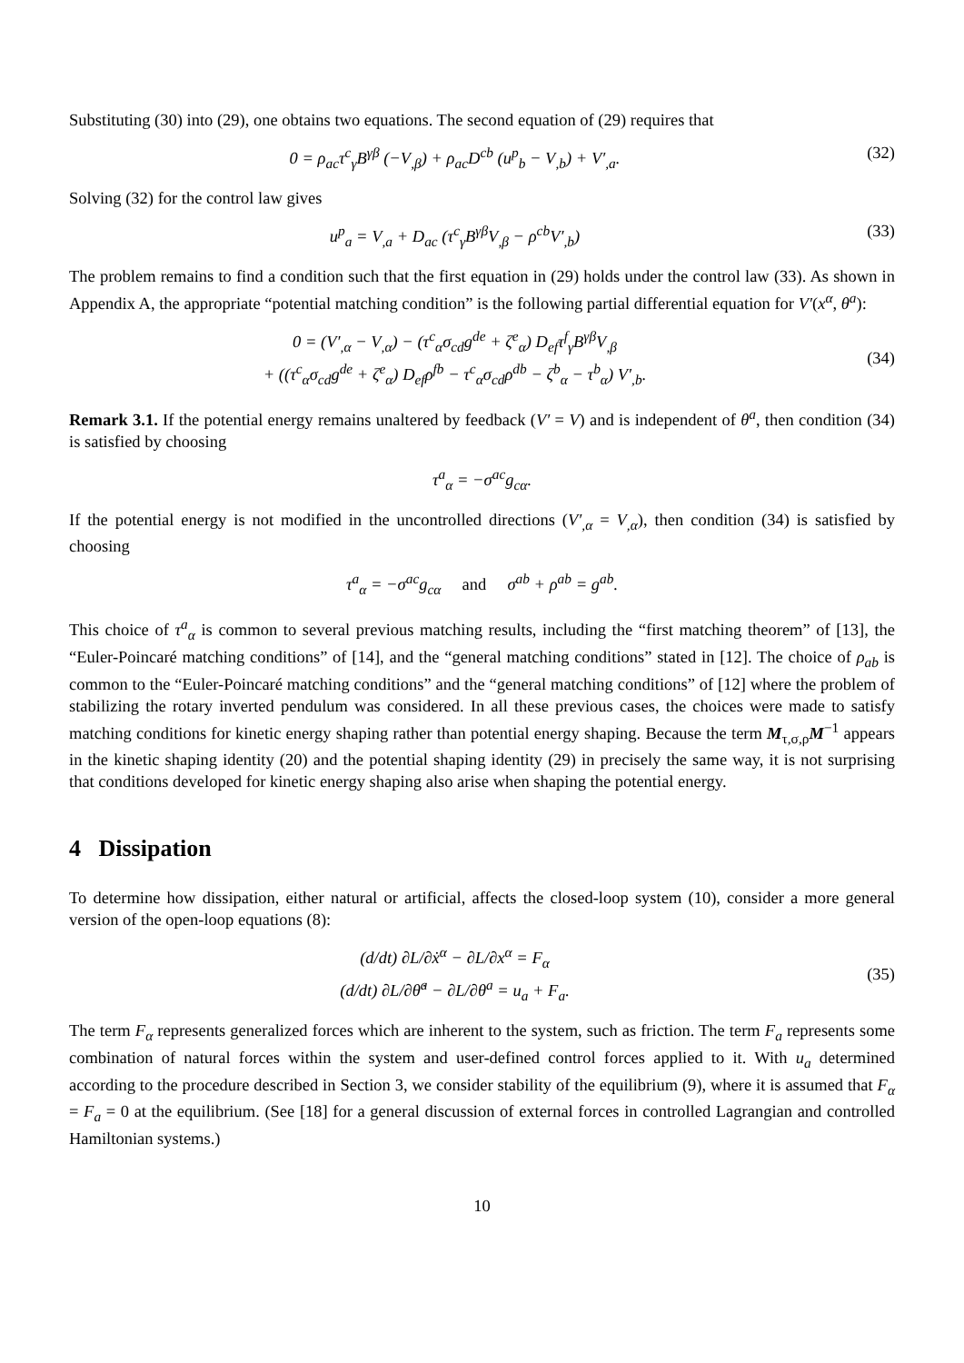Substituting (30) into (29), one obtains two equations. The second equation of (29) requires that
0 = ρ<sub>ac</sub>τ<sup>c</sup><sub>γ</sub>B<sup>γβ</sup> (−V<sub>,β</sub>) + ρ<sub>ac</sub>D<sup>cb</sup> (u<sup>p</sup><sub>b</sub> − V<sub>,b</sub>) + V′<sub>,a</sub>.
(32)
Solving (32) for the control law gives
u<sup>p</sup><sub>a</sub> = V<sub>,a</sub> + D<sub>ac</sub> (τ<sup>c</sup><sub>γ</sub>B<sup>γβ</sup>V<sub>,β</sub> − ρ<sup>cb</sup>V′<sub>,b</sub>)
(33)
The problem remains to find a condition such that the first equation in (29) holds under the control law (33). As shown in Appendix A, the appropriate “potential matching condition” is the following partial differential equation for V′(x<sup>α</sup>, θ<sup>a</sup>):
0 = (V′<sub>,α</sub> − V<sub>,α</sub>) − (τ<sup>c</sup><sub>α</sub>σ<sub>cd</sub>g<sup>de</sup> + ζ<sup>e</sup><sub>α</sub>) D<sub>ef</sub>τ<sup>f</sup><sub>γ</sub>B<sup>γβ</sup>V<sub>,β</sub>
+ ((τ<sup>c</sup><sub>α</sub>σ<sub>cd</sub>g<sup>de</sup> + ζ<sup>e</sup><sub>α</sub>) D<sub>ef</sub>ρ<sup>fb</sup> − τ<sup>c</sup><sub>α</sub>σ<sub>cd</sub>ρ<sup>db</sup> − ζ<sup>b</sup><sub>α</sub> − τ<sup>b</sup><sub>α</sub>) V′<sub>,b</sub>.
(34)
Remark 3.1. If the potential energy remains unaltered by feedback (V′ = V) and is independent of θ<sup>a</sup>, then condition (34) is satisfied by choosing
τ<sup>a</sup><sub>α</sub> = −σ<sup>ac</sup>g<sub>cα</sub>.
If the potential energy is not modified in the uncontrolled directions (V′<sub>,α</sub> = V<sub>,α</sub>), then condition (34) is satisfied by choosing
τ<sup>a</sup><sub>α</sub> = −σ<sup>ac</sup>g<sub>cα</sub> and σ<sup>ab</sup> + ρ<sup>ab</sup> = g<sup>ab</sup>.
This choice of τ<sup>a</sup><sub>α</sub> is common to several previous matching results, including the “first matching theorem” of [13], the “Euler-Poincaré matching conditions” of [14], and the “general matching conditions” stated in [12]. The choice of ρ<sub>ab</sub> is common to the “Euler-Poincaré matching conditions” and the “general matching conditions” of [12] where the problem of stabilizing the rotary inverted pendulum was considered. In all these previous cases, the choices were made to satisfy matching conditions for kinetic energy shaping rather than potential energy shaping. Because the term M<sub>τ,σ,ρ</sub>M<sup>−1</sup> appears in the kinetic shaping identity (20) and the potential shaping identity (29) in precisely the same way, it is not surprising that conditions developed for kinetic energy shaping also arise when shaping the potential energy.
4 Dissipation
To determine how dissipation, either natural or artificial, affects the closed-loop system (10), consider a more general version of the open-loop equations (8):
(d/dt) ∂L/∂ẋ<sup>α</sup> − ∂L/∂x<sup>α</sup> = F<sub>α</sub>
(d/dt) ∂L/∂θ̇<sup>a</sup> − ∂L/∂θ<sup>a</sup> = u<sub>a</sub> + F<sub>a</sub>.
(35)
The term F<sub>α</sub> represents generalized forces which are inherent to the system, such as friction. The term F<sub>a</sub> represents some combination of natural forces within the system and user-defined control forces applied to it. With u<sub>a</sub> determined according to the procedure described in Section 3, we consider stability of the equilibrium (9), where it is assumed that F<sub>α</sub> = F<sub>a</sub> = 0 at the equilibrium. (See [18] for a general discussion of external forces in controlled Lagrangian and controlled Hamiltonian systems.)
10